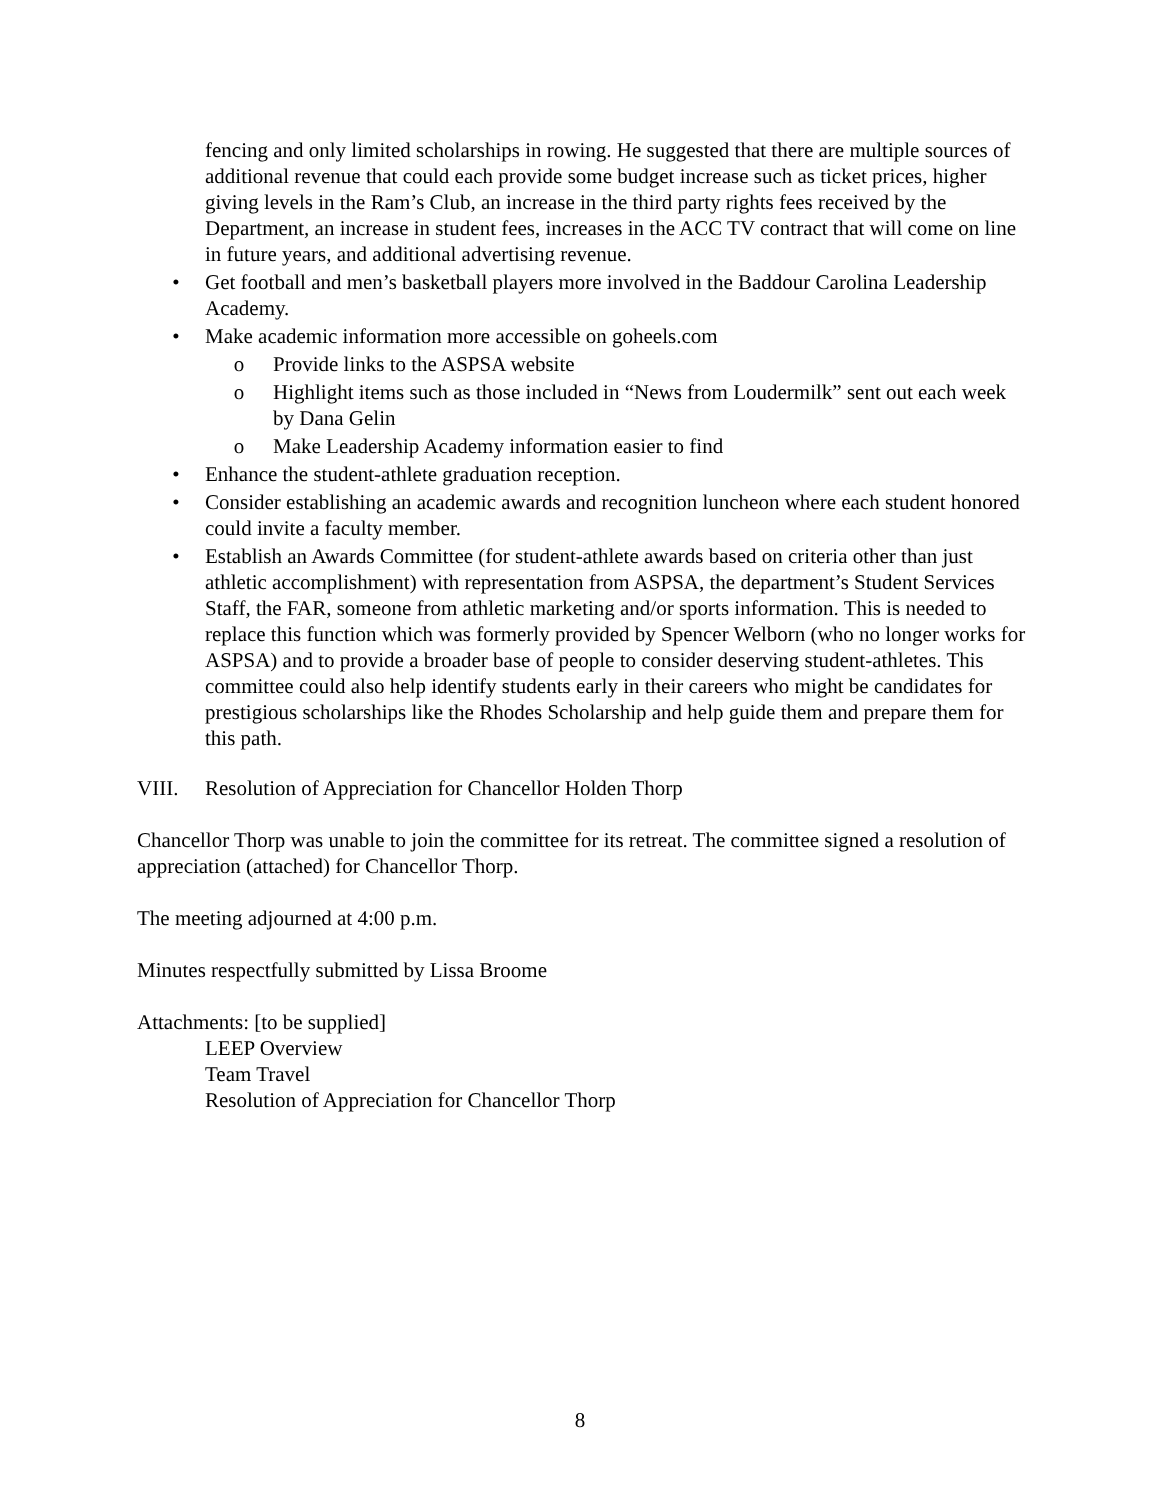fencing and only limited scholarships in rowing. He suggested that there are multiple sources of additional revenue that could each provide some budget increase such as ticket prices, higher giving levels in the Ram’s Club, an increase in the third party rights fees received by the Department, an increase in student fees, increases in the ACC TV contract that will come on line in future years, and additional advertising revenue.
• Get football and men’s basketball players more involved in the Baddour Carolina Leadership Academy.
• Make academic information more accessible on goheels.com
o Provide links to the ASPSA website
o Highlight items such as those included in “News from Loudermilk” sent out each week by Dana Gelin
o Make Leadership Academy information easier to find
• Enhance the student-athlete graduation reception.
• Consider establishing an academic awards and recognition luncheon where each student honored could invite a faculty member.
• Establish an Awards Committee (for student-athlete awards based on criteria other than just athletic accomplishment) with representation from ASPSA, the department’s Student Services Staff, the FAR, someone from athletic marketing and/or sports information. This is needed to replace this function which was formerly provided by Spencer Welborn (who no longer works for ASPSA) and to provide a broader base of people to consider deserving student-athletes. This committee could also help identify students early in their careers who might be candidates for prestigious scholarships like the Rhodes Scholarship and help guide them and prepare them for this path.
VIII. Resolution of Appreciation for Chancellor Holden Thorp
Chancellor Thorp was unable to join the committee for its retreat. The committee signed a resolution of appreciation (attached) for Chancellor Thorp.
The meeting adjourned at 4:00 p.m.
Minutes respectfully submitted by Lissa Broome
Attachments: [to be supplied]
LEEP Overview
Team Travel
Resolution of Appreciation for Chancellor Thorp
8